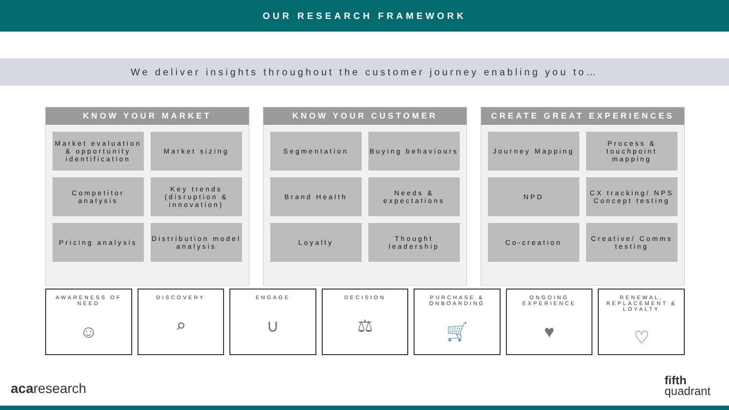OUR RESEARCH FRAMEWORK
We deliver insights throughout the customer journey enabling you to…
KNOW YOUR MARKET
Market evaluation & opportunity identification
Market sizing
Competitor analysis
Key trends (disruption & innovation)
Pricing analysis
Distribution model analysis
KNOW YOUR CUSTOMER
Segmentation
Buying behaviours
Brand Health
Needs & expectations
Loyalty
Thought leadership
CREATE GREAT EXPERIENCES
Journey Mapping
Process & touchpoint mapping
NPD
CX tracking/ NPS
Concept testing
Co-creation
Creative/ Comms testing
AWARENESS OF NEED
☺
DISCOVERY
⌕
ENGAGE
∪
DECISION
⚖
PURCHASE & ONBOARDING
🛒
ONGOING EXPERIENCE
♥
RENEWAL, REPLACEMENT & LOYALTY
♡
acaresearch
fifth
quadrant